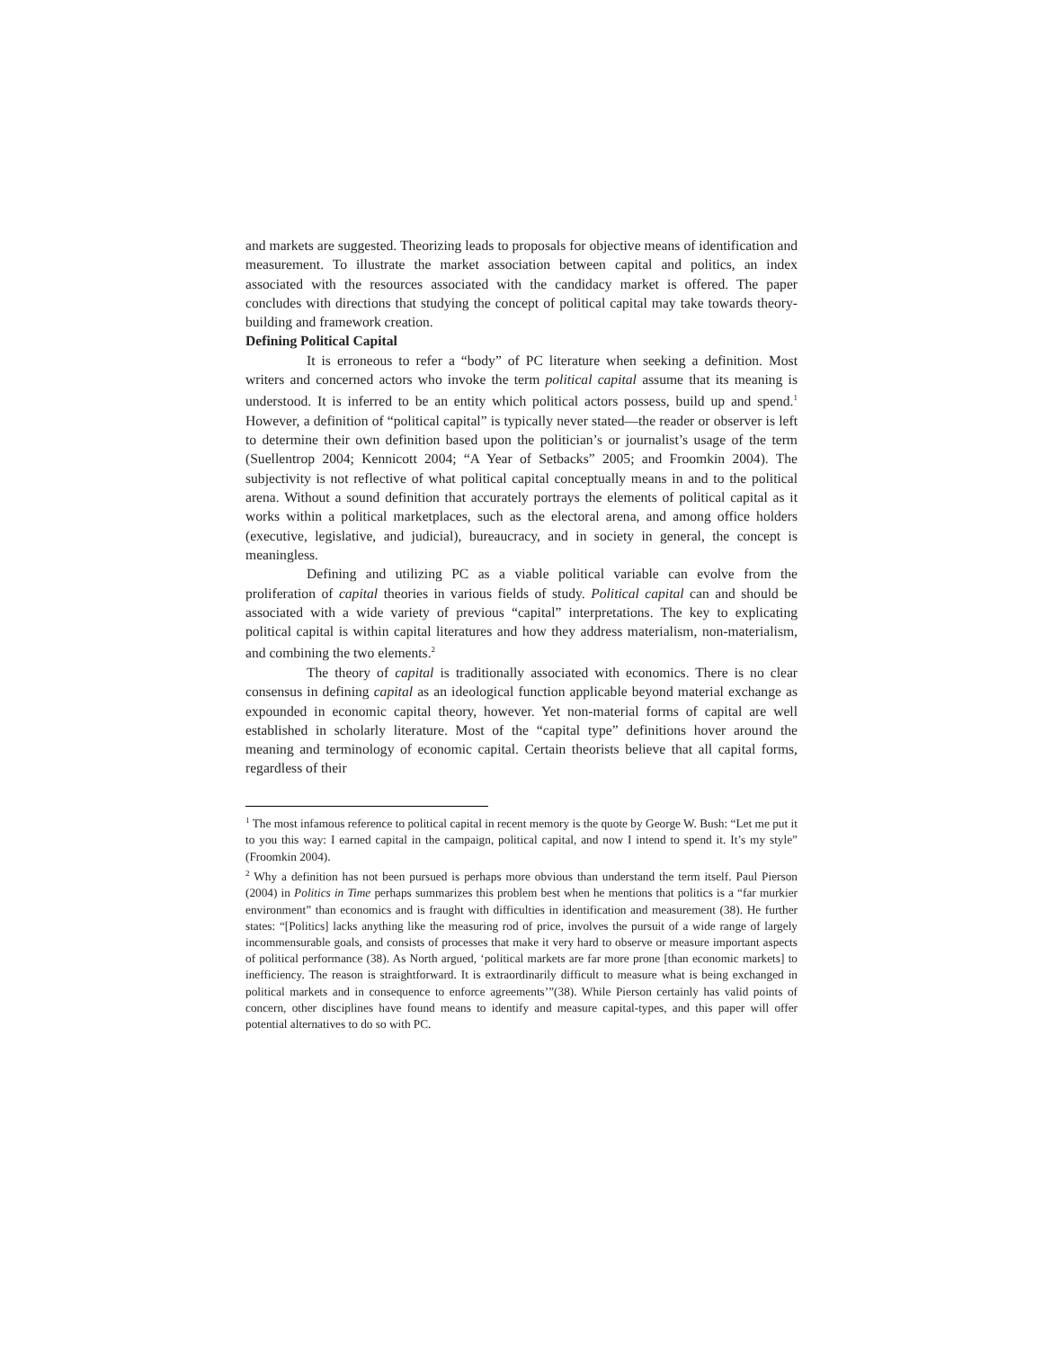and markets are suggested. Theorizing leads to proposals for objective means of identification and measurement. To illustrate the market association between capital and politics, an index associated with the resources associated with the candidacy market is offered. The paper concludes with directions that studying the concept of political capital may take towards theory-building and framework creation.
Defining Political Capital
It is erroneous to refer a “body” of PC literature when seeking a definition. Most writers and concerned actors who invoke the term political capital assume that its meaning is understood. It is inferred to be an entity which political actors possess, build up and spend.<sup>1</sup> However, a definition of “political capital” is typically never stated—the reader or observer is left to determine their own definition based upon the politician’s or journalist’s usage of the term (Suellentrop 2004; Kennicott 2004; “A Year of Setbacks” 2005; and Froomkin 2004). The subjectivity is not reflective of what political capital conceptually means in and to the political arena. Without a sound definition that accurately portrays the elements of political capital as it works within a political marketplaces, such as the electoral arena, and among office holders (executive, legislative, and judicial), bureaucracy, and in society in general, the concept is meaningless.
Defining and utilizing PC as a viable political variable can evolve from the proliferation of capital theories in various fields of study. Political capital can and should be associated with a wide variety of previous “capital” interpretations. The key to explicating political capital is within capital literatures and how they address materialism, non-materialism, and combining the two elements.<sup>2</sup>
The theory of capital is traditionally associated with economics. There is no clear consensus in defining capital as an ideological function applicable beyond material exchange as expounded in economic capital theory, however. Yet non-material forms of capital are well established in scholarly literature. Most of the “capital type” definitions hover around the meaning and terminology of economic capital. Certain theorists believe that all capital forms, regardless of their
<sup>1</sup> The most infamous reference to political capital in recent memory is the quote by George W. Bush: “Let me put it to you this way: I earned capital in the campaign, political capital, and now I intend to spend it. It’s my style” (Froomkin 2004).
<sup>2</sup> Why a definition has not been pursued is perhaps more obvious than understand the term itself. Paul Pierson (2004) in Politics in Time perhaps summarizes this problem best when he mentions that politics is a “far murkier environment” than economics and is fraught with difficulties in identification and measurement (38). He further states: “[Politics] lacks anything like the measuring rod of price, involves the pursuit of a wide range of largely incommensurable goals, and consists of processes that make it very hard to observe or measure important aspects of political performance (38). As North argued, ‘political markets are far more prone [than economic markets] to inefficiency. The reason is straightforward. It is extraordinarily difficult to measure what is being exchanged in political markets and in consequence to enforce agreements’”(38). While Pierson certainly has valid points of concern, other disciplines have found means to identify and measure capital-types, and this paper will offer potential alternatives to do so with PC.